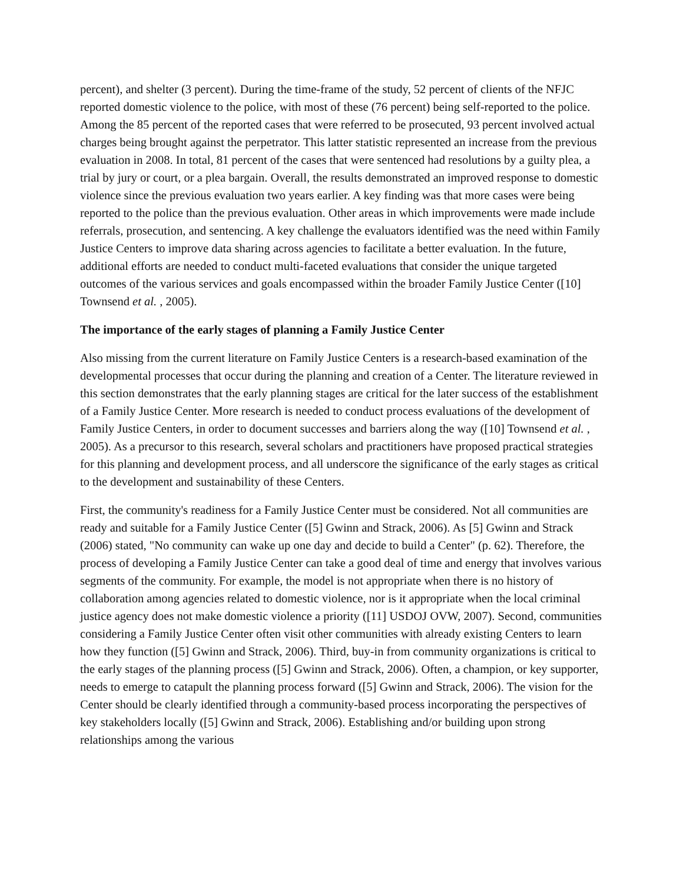percent), and shelter (3 percent). During the time-frame of the study, 52 percent of clients of the NFJC reported domestic violence to the police, with most of these (76 percent) being self-reported to the police. Among the 85 percent of the reported cases that were referred to be prosecuted, 93 percent involved actual charges being brought against the perpetrator. This latter statistic represented an increase from the previous evaluation in 2008. In total, 81 percent of the cases that were sentenced had resolutions by a guilty plea, a trial by jury or court, or a plea bargain. Overall, the results demonstrated an improved response to domestic violence since the previous evaluation two years earlier. A key finding was that more cases were being reported to the police than the previous evaluation. Other areas in which improvements were made include referrals, prosecution, and sentencing. A key challenge the evaluators identified was the need within Family Justice Centers to improve data sharing across agencies to facilitate a better evaluation. In the future, additional efforts are needed to conduct multi-faceted evaluations that consider the unique targeted outcomes of the various services and goals encompassed within the broader Family Justice Center ([10] Townsend et al. , 2005).
The importance of the early stages of planning a Family Justice Center
Also missing from the current literature on Family Justice Centers is a research-based examination of the developmental processes that occur during the planning and creation of a Center. The literature reviewed in this section demonstrates that the early planning stages are critical for the later success of the establishment of a Family Justice Center. More research is needed to conduct process evaluations of the development of Family Justice Centers, in order to document successes and barriers along the way ([10] Townsend et al. , 2005). As a precursor to this research, several scholars and practitioners have proposed practical strategies for this planning and development process, and all underscore the significance of the early stages as critical to the development and sustainability of these Centers.
First, the community's readiness for a Family Justice Center must be considered. Not all communities are ready and suitable for a Family Justice Center ([5] Gwinn and Strack, 2006). As [5] Gwinn and Strack (2006) stated, "No community can wake up one day and decide to build a Center" (p. 62). Therefore, the process of developing a Family Justice Center can take a good deal of time and energy that involves various segments of the community. For example, the model is not appropriate when there is no history of collaboration among agencies related to domestic violence, nor is it appropriate when the local criminal justice agency does not make domestic violence a priority ([11] USDOJ OVW, 2007). Second, communities considering a Family Justice Center often visit other communities with already existing Centers to learn how they function ([5] Gwinn and Strack, 2006). Third, buy-in from community organizations is critical to the early stages of the planning process ([5] Gwinn and Strack, 2006). Often, a champion, or key supporter, needs to emerge to catapult the planning process forward ([5] Gwinn and Strack, 2006). The vision for the Center should be clearly identified through a community-based process incorporating the perspectives of key stakeholders locally ([5] Gwinn and Strack, 2006). Establishing and/or building upon strong relationships among the various